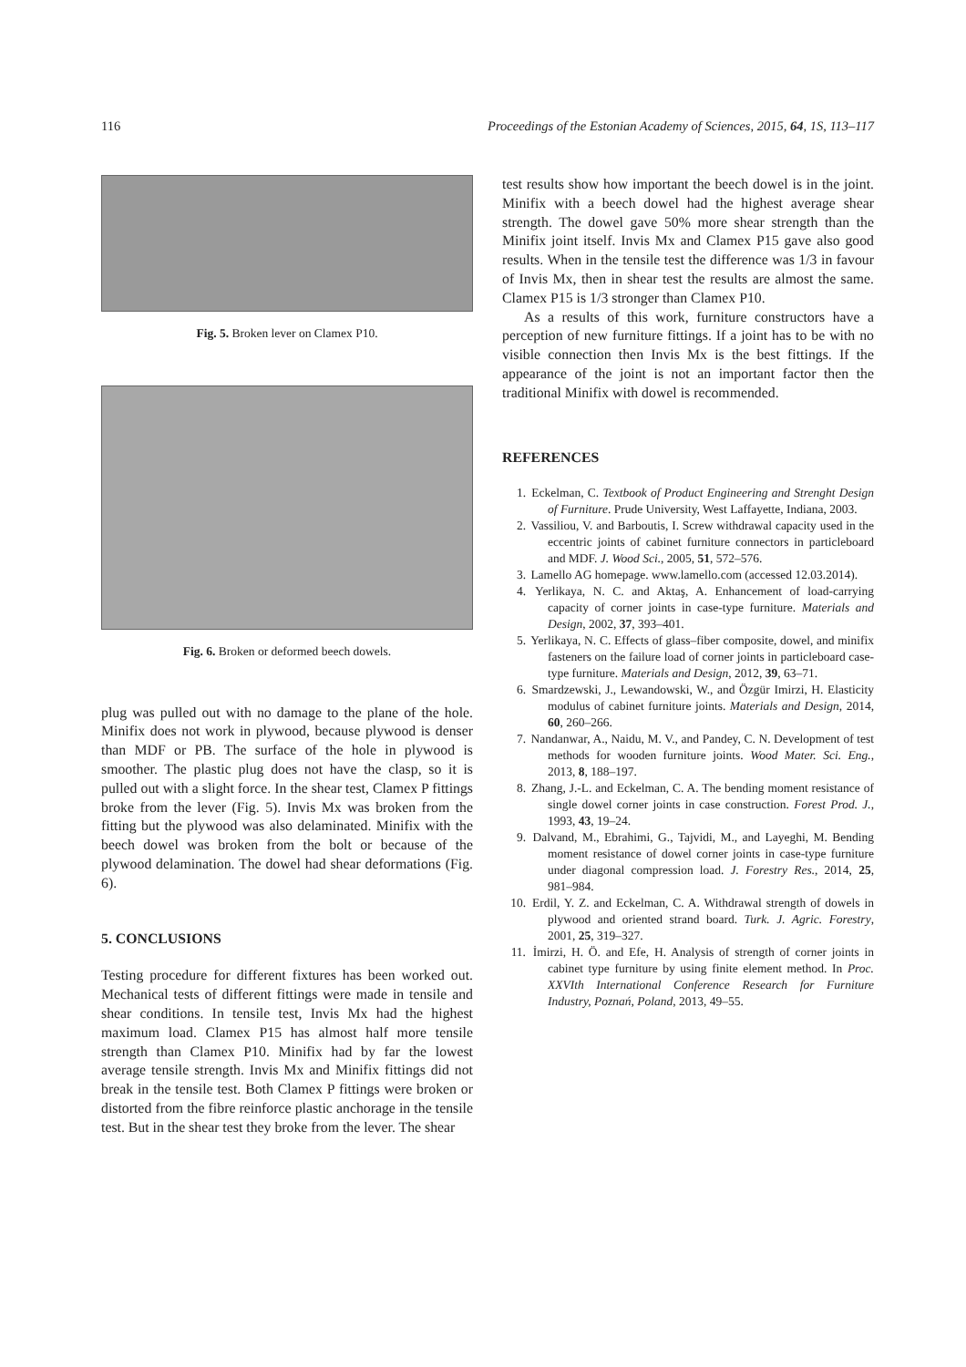116 Proceedings of the Estonian Academy of Sciences, 2015, 64, 1S, 113–117
Fig. 5. Broken lever on Clamex P10.
Fig. 6. Broken or deformed beech dowels.
plug was pulled out with no damage to the plane of the hole. Minifix does not work in plywood, because plywood is denser than MDF or PB. The surface of the hole in plywood is smoother. The plastic plug does not have the clasp, so it is pulled out with a slight force. In the shear test, Clamex P fittings broke from the lever (Fig. 5). Invis Mx was broken from the fitting but the plywood was also delaminated. Minifix with the beech dowel was broken from the bolt or because of the plywood delamination. The dowel had shear deformations (Fig. 6).
5. CONCLUSIONS
Testing procedure for different fixtures has been worked out. Mechanical tests of different fittings were made in tensile and shear conditions. In tensile test, Invis Mx had the highest maximum load. Clamex P15 has almost half more tensile strength than Clamex P10. Minifix had by far the lowest average tensile strength. Invis Mx and Minifix fittings did not break in the tensile test. Both Clamex P fittings were broken or distorted from the fibre reinforce plastic anchorage in the tensile test. But in the shear test they broke from the lever. The shear
test results show how important the beech dowel is in the joint. Minifix with a beech dowel had the highest average shear strength. The dowel gave 50% more shear strength than the Minifix joint itself. Invis Mx and Clamex P15 gave also good results. When in the tensile test the difference was 1/3 in favour of Invis Mx, then in shear test the results are almost the same. Clamex P15 is 1/3 stronger than Clamex P10.
As a results of this work, furniture constructors have a perception of new furniture fittings. If a joint has to be with no visible connection then Invis Mx is the best fittings. If the appearance of the joint is not an important factor then the traditional Minifix with dowel is recommended.
REFERENCES
1. Eckelman, C. Textbook of Product Engineering and Strenght Design of Furniture. Prude University, West Laffayette, Indiana, 2003.
2. Vassiliou, V. and Barboutis, I. Screw withdrawal capacity used in the eccentric joints of cabinet furniture connectors in particleboard and MDF. J. Wood Sci., 2005, 51, 572–576.
3. Lamello AG homepage. www.lamello.com (accessed 12.03.2014).
4. Yerlikaya, N. C. and Aktaş, A. Enhancement of load-carrying capacity of corner joints in case-type furniture. Materials and Design, 2002, 37, 393–401.
5. Yerlikaya, N. C. Effects of glass–fiber composite, dowel, and minifix fasteners on the failure load of corner joints in particleboard case-type furniture. Materials and Design, 2012, 39, 63–71.
6. Smardzewski, J., Lewandowski, W., and Özgür Imirzi, H. Elasticity modulus of cabinet furniture joints. Materials and Design, 2014, 60, 260–266.
7. Nandanwar, A., Naidu, M. V., and Pandey, C. N. Development of test methods for wooden furniture joints. Wood Mater. Sci. Eng., 2013, 8, 188–197.
8. Zhang, J.-L. and Eckelman, C. A. The bending moment resistance of single dowel corner joints in case construction. Forest Prod. J., 1993, 43, 19–24.
9. Dalvand, M., Ebrahimi, G., Tajvidi, M., and Layeghi, M. Bending moment resistance of dowel corner joints in case-type furniture under diagonal compression load. J. Forestry Res., 2014, 25, 981–984.
10. Erdil, Y. Z. and Eckelman, C. A. Withdrawal strength of dowels in plywood and oriented strand board. Turk. J. Agric. Forestry, 2001, 25, 319–327.
11. İmirzi, H. Ö. and Efe, H. Analysis of strength of corner joints in cabinet type furniture by using finite element method. In Proc. XXVIth International Conference Research for Furniture Industry, Poznań, Poland, 2013, 49–55.